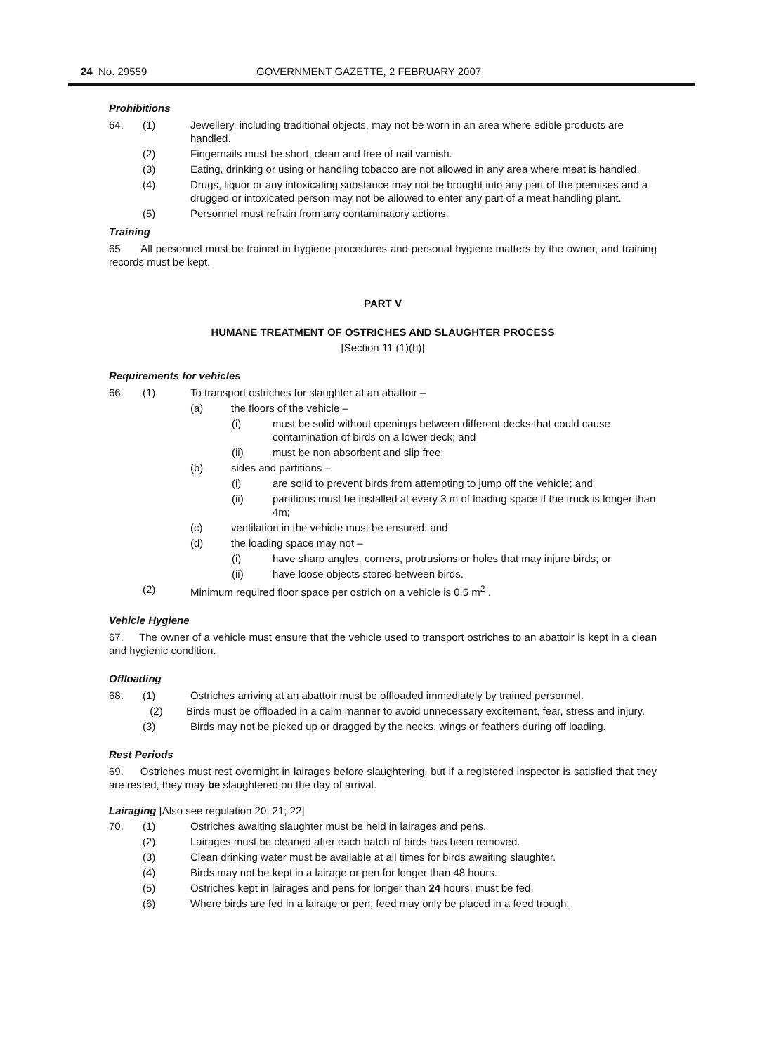24 No. 29559 GOVERNMENT GAZETTE, 2 FEBRUARY 2007
Prohibitions
64. (1) Jewellery, including traditional objects, may not be worn in an area where edible products are handled.
(2) Fingernails must be short, clean and free of nail varnish.
(3) Eating, drinking or using or handling tobacco are not allowed in any area where meat is handled.
(4) Drugs, liquor or any intoxicating substance may not be brought into any part of the premises and a drugged or intoxicated person may not be allowed to enter any part of a meat handling plant.
(5) Personnel must refrain from any contaminatory actions.
Training
65. All personnel must be trained in hygiene procedures and personal hygiene matters by the owner, and training records must be kept.
PART V
HUMANE TREATMENT OF OSTRICHES AND SLAUGHTER PROCESS
[Section 11 (1)(h)]
Requirements for vehicles
66. (1) To transport ostriches for slaughter at an abattoir –
(a) the floors of the vehicle –
(i) must be solid without openings between different decks that could cause contamination of birds on a lower deck; and
(ii) must be non absorbent and slip free;
(b) sides and partitions –
(i) are solid to prevent birds from attempting to jump off the vehicle; and
(ii) partitions must be installed at every 3 m of loading space if the truck is longer than 4m;
(c) ventilation in the vehicle must be ensured; and
(d) the loading space may not –
(i) have sharp angles, corners, protrusions or holes that may injure birds; or
(ii) have loose objects stored between birds.
(2) Minimum required floor space per ostrich on a vehicle is 0.5 m<sup>2</sup> .
Vehicle Hygiene
67. The owner of a vehicle must ensure that the vehicle used to transport ostriches to an abattoir is kept in a clean and hygienic condition.
Offloading
68. (1) Ostriches arriving at an abattoir must be offloaded immediately by trained personnel.
(2) Birds must be offloaded in a calm manner to avoid unnecessary excitement, fear, stress and injury.
(3) Birds may not be picked up or dragged by the necks, wings or feathers during off loading.
Rest Periods
69. Ostriches must rest overnight in lairages before slaughtering, but if a registered inspector is satisfied that they are rested, they may be slaughtered on the day of arrival.
Lairaging [Also see regulation 20; 21; 22]
70. (1) Ostriches awaiting slaughter must be held in lairages and pens.
(2) Lairages must be cleaned after each batch of birds has been removed.
(3) Clean drinking water must be available at all times for birds awaiting slaughter.
(4) Birds may not be kept in a lairage or pen for longer than 48 hours.
(5) Ostriches kept in lairages and pens for longer than 24 hours, must be fed.
(6) Where birds are fed in a lairage or pen, feed may only be placed in a feed trough.